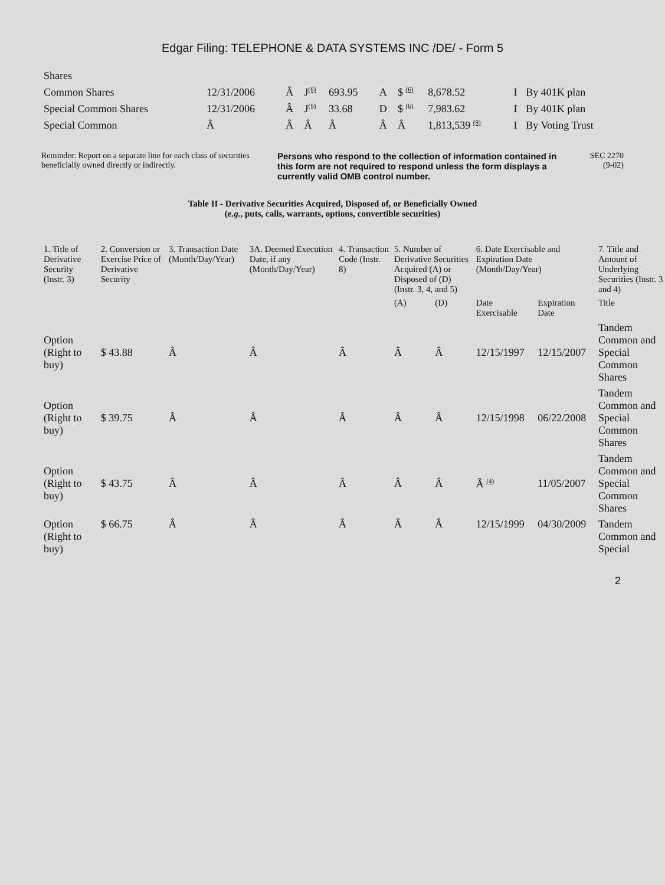Edgar Filing: TELEPHONE & DATA SYSTEMS INC /DE/ - Form 5
| Shares | | | | | | | | | |
| Common Shares | 12/31/2006 | Â | J<sup>(6)</sup> | 693.95 | A | $ <sup>(6)</sup> | 8,678.52 | I | By 401K plan |
| Special Common Shares | 12/31/2006 | Â | J<sup>(6)</sup> | 33.68 | D | $ <sup>(6)</sup> | 7,983.62 | I | By 401K plan |
| Special Common | Â | Â | Â | Â | Â | Â | 1,813,539 <sup>(9)</sup> | I | By Voting Trust |
Reminder: Report on a separate line for each class of securities beneficially owned directly or indirectly.
Persons who respond to the collection of information contained in this form are not required to respond unless the form displays a currently valid OMB control number.
SEC 2270
(9-02)
Table II - Derivative Securities Acquired, Disposed of, or Beneficially Owned
(e.g., puts, calls, warrants, options, convertible securities)
| 1. Title of Derivative Security (Instr. 3) | 2. Conversion or Exercise Price of Derivative Security | 3. Transaction Date (Month/Day/Year) | 3A. Deemed Execution Date, if any (Month/Day/Year) | 4. Transaction Code (Instr. 8) | 5. Number of Derivative Securities Acquired (A) or Disposed of (D) (Instr. 3, 4, and 5) | | 6. Date Exercisable and Expiration Date (Month/Day/Year) | | 7. Title and Amount of Underlying Securities (Instr. 3 and 4) |
| --- | --- | --- | --- | --- | --- | --- | --- | --- | --- |
| | | | | | (A) | (D) | Date Exercisable | Expiration Date | Title |
| Option (Right to buy) | $ 43.88 | Â | Â | Â | Â | Â | 12/15/1997 | 12/15/2007 | Tandem Common and Special Common Shares |
| Option (Right to buy) | $ 39.75 | Â | Â | Â | Â | Â | 12/15/1998 | 06/22/2008 | Tandem Common and Special Common Shares |
| Option (Right to buy) | $ 43.75 | Â | Â | Â | Â | Â | Â <sup>(4)</sup> | 11/05/2007 | Tandem Common and Special Common Shares |
| Option (Right to buy) | $ 66.75 | Â | Â | Â | Â | Â | 12/15/1999 | 04/30/2009 | Tandem Common and Special |
2